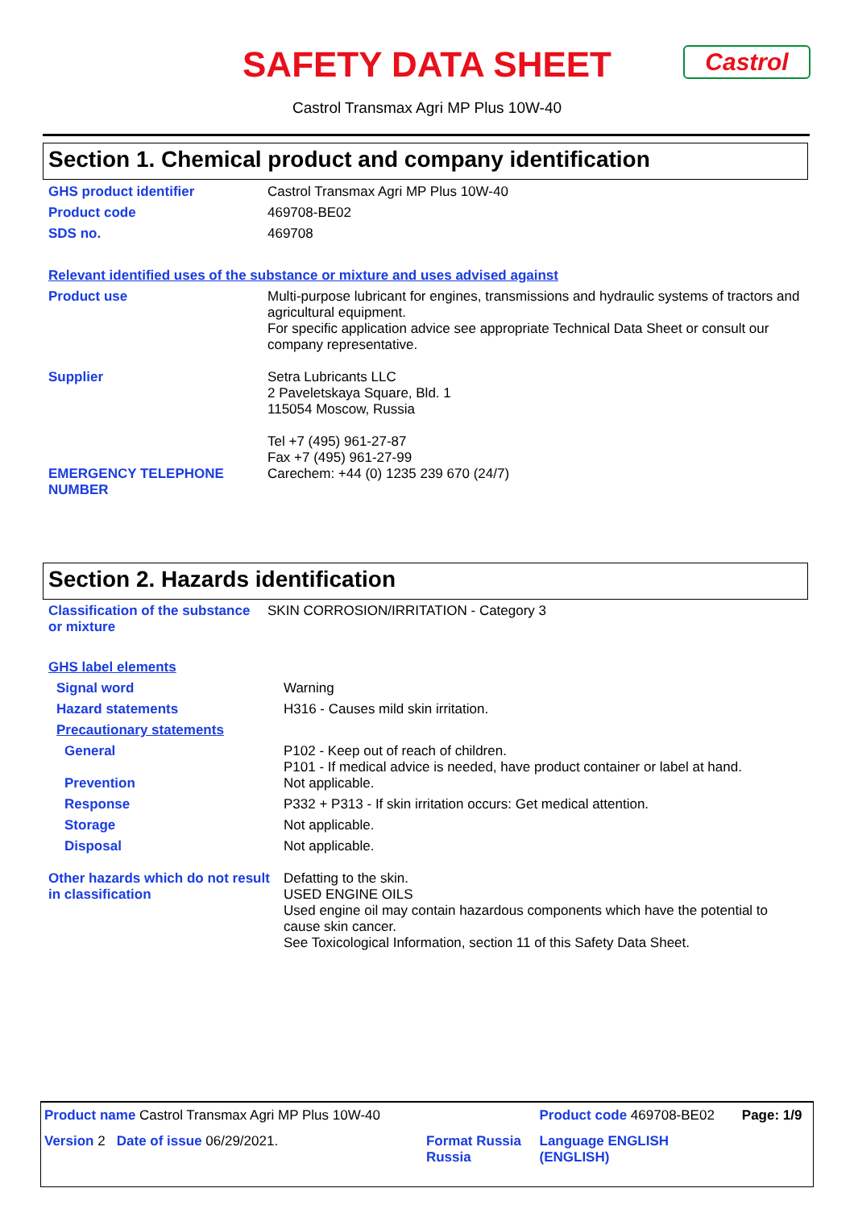SAFETY DATA SHEET Castrol
Castrol Transmax Agri MP Plus 10W-40
Section 1. Chemical product and company identification
| GHS product identifier | Castrol Transmax Agri MP Plus 10W-40 |
| Product code | 469708-BE02 |
| SDS no. | 469708 |
Relevant identified uses of the substance or mixture and uses advised against
| Product use | Multi-purpose lubricant for engines, transmissions and hydraulic systems of tractors and agricultural equipment. For specific application advice see appropriate Technical Data Sheet or consult our company representative. |
| Supplier | Setra Lubricants LLC 2 Paveletskaya Square, Bld. 1 115054 Moscow, Russia Tel +7 (495) 961-27-87 Fax +7 (495) 961-27-99 |
| EMERGENCY TELEPHONE NUMBER | Carechem: +44 (0) 1235 239 670 (24/7) |
Section 2. Hazards identification
| Classification of the substance or mixture | SKIN CORROSION/IRRITATION - Category 3 |
GHS label elements
| Signal word | Warning |
| Hazard statements | H316 - Causes mild skin irritation. |
| Precautionary statements | |
| General | P102 - Keep out of reach of children. P101 - If medical advice is needed, have product container or label at hand. |
| Prevention | Not applicable. |
| Response | P332 + P313 - If skin irritation occurs: Get medical attention. |
| Storage | Not applicable. |
| Disposal | Not applicable. |
| Other hazards which do not result in classification | Defatting to the skin. USED ENGINE OILS Used engine oil may contain hazardous components which have the potential to cause skin cancer. See Toxicological Information, section 11 of this Safety Data Sheet. |
| Product name Castrol Transmax Agri MP Plus 10W-40 | | Product code 469708-BE02 | Page: 1/9 |
| Version 2 Date of issue 06/29/2021. | Format Russia Russia | Language ENGLISH (ENGLISH) | |